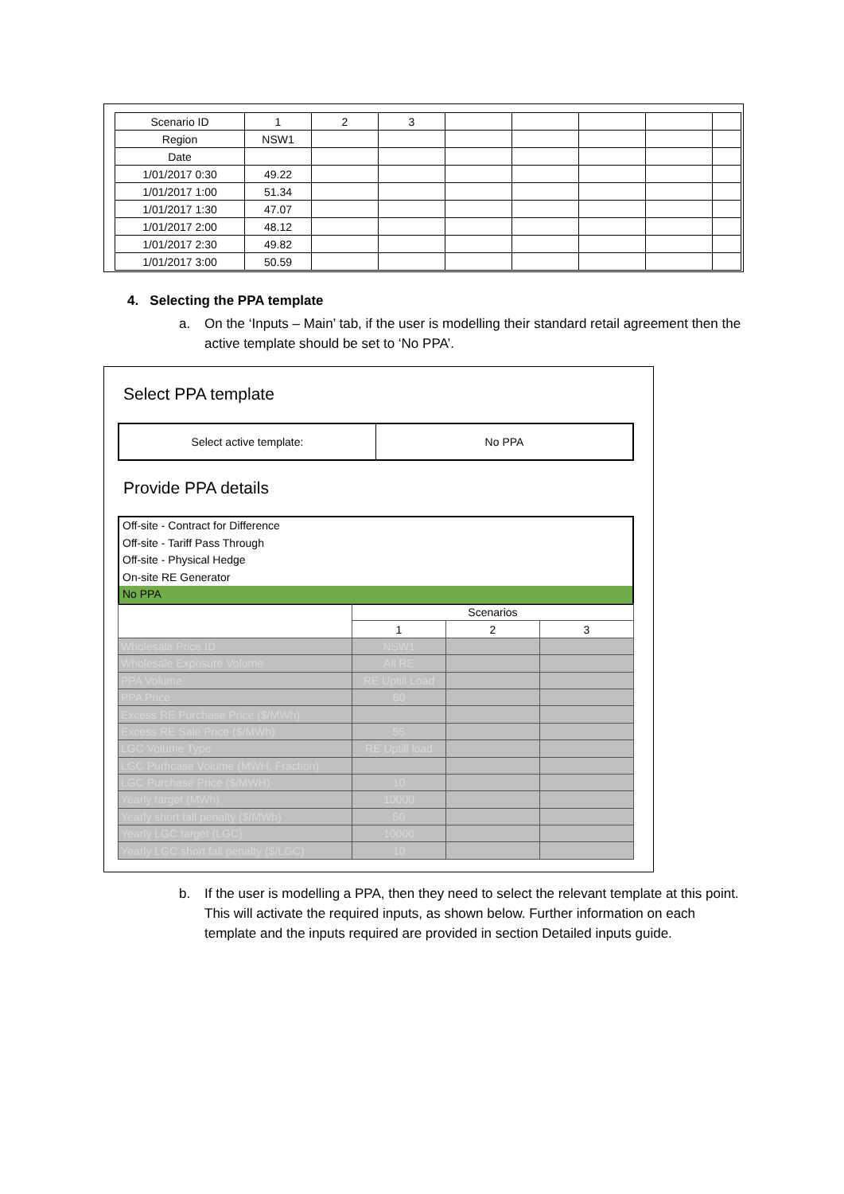| Scenario ID | 1 | 2 | 3 | | | | | |
| Region | NSW1 | | | | | | | |
| Date | | | | | | | | |
| 1/01/2017 0:30 | 49.22 | | | | | | | |
| 1/01/2017 1:00 | 51.34 | | | | | | | |
| 1/01/2017 1:30 | 47.07 | | | | | | | |
| 1/01/2017 2:00 | 48.12 | | | | | | | |
| 1/01/2017 2:30 | 49.82 | | | | | | | |
| 1/01/2017 3:00 | 50.59 | | | | | | | |
4. Selecting the PPA template
a.
On the ‘Inputs – Main’ tab, if the user is modelling their standard retail agreement then the active template should be set to ‘No PPA’.
Select PPA template
Select active template: No PPA
Provide PPA details
Off-site - Contract for Difference
Off-site - Tariff Pass Through
Off-site - Physical Hedge
On-site RE Generator
No PPA
| | Scenarios | | |
| | 1 | 2 | 3 |
| Wholesale Price ID | NSW1 | | |
| Wholesale Exposure Volume | All RE | | |
| PPA Volume | RE Uptill Load | | |
| PPA Price | 60 | | |
| Excess RE Purchase Price ($/MWh) | | | |
| Excess RE Sale Price ($/MWh) | 55 | | |
| LGC Volume Type | RE Uptill load | | |
| LGC Purhcase Volume (MWH, Fraction) | | | |
| LGC Purchase Price ($/MWH) | 10 | | |
| Yearly target (MWh) | 10000 | | |
| Yearly short fall penalty ($/MWh) | 50 | | |
| Yearly LGC target (LGC) | 10000 | | |
| Yearly LGC short fall penalty ($/LGC) | 10 | | |
b.
If the user is modelling a PPA, then they need to select the relevant template at this point. This will activate the required inputs, as shown below. Further information on each template and the inputs required are provided in section Detailed inputs guide.